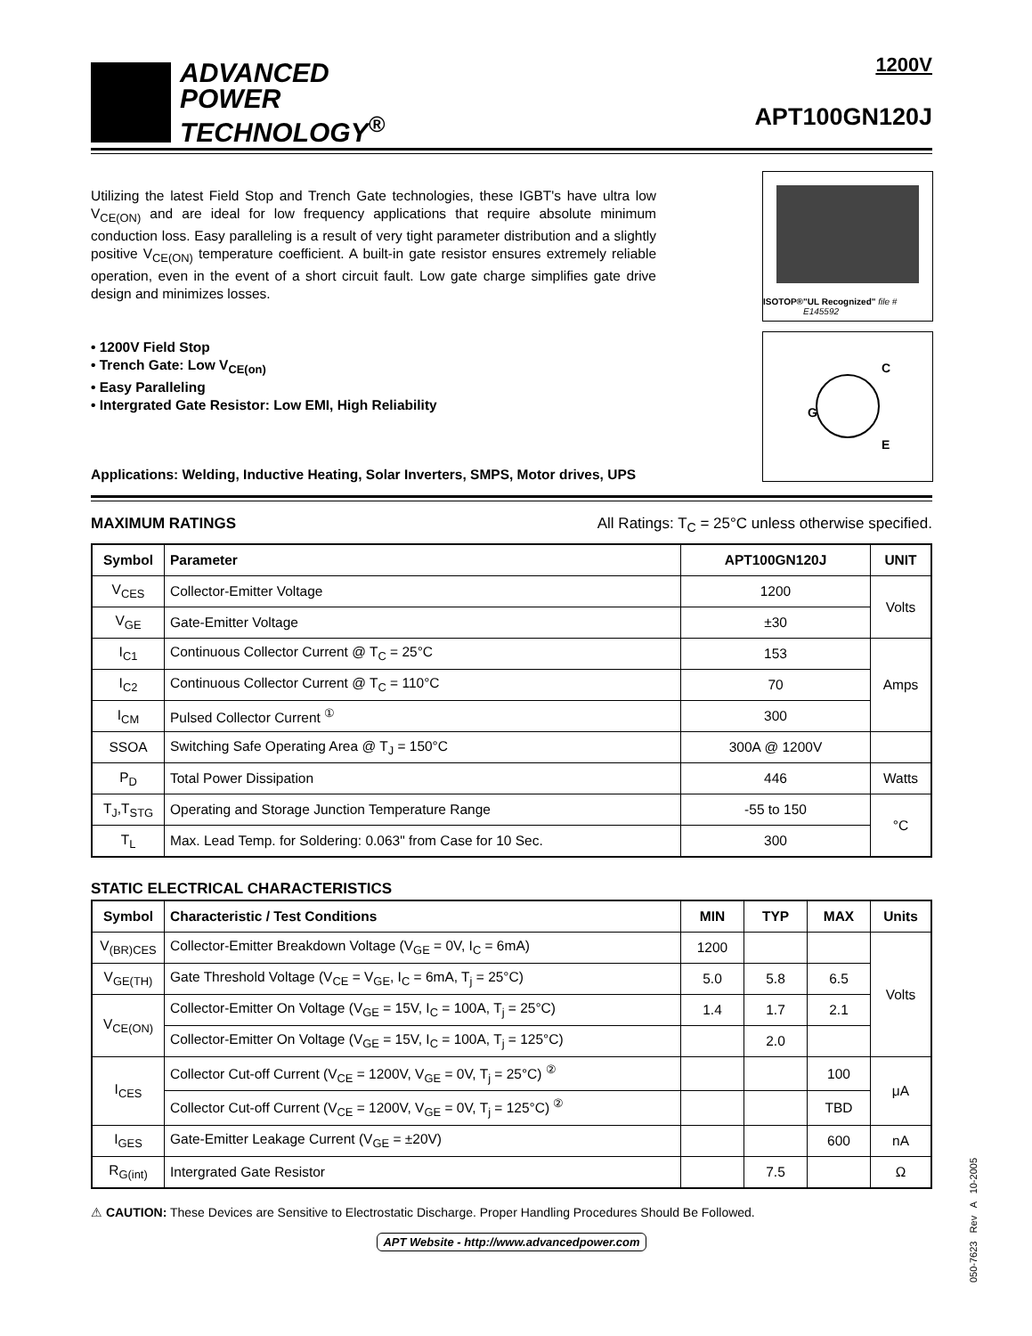ADVANCED
POWER
TECHNOLOGY<sup>®</sup>
1200V
APT100GN120J
Utilizing the latest Field Stop and Trench Gate technologies, these IGBT's have ultra low V<sub>CE(ON)</sub> and are ideal for low frequency applications that require absolute minimum conduction loss. Easy paralleling is a result of very tight parameter distribution and a slightly positive V<sub>CE(ON)</sub> temperature coefficient. A built-in gate resistor ensures extremely reliable operation, even in the event of a short circuit fault. Low gate charge simplifies gate drive design and minimizes losses.
ISOTOP® "UL Recognized" file # E145592
C
G
E
• 1200V Field Stop
• Trench Gate: Low V<sub>CE(on)</sub>
• Easy Paralleling
• Intergrated Gate Resistor: Low EMI, High Reliability
Applications: Welding, Inductive Heating, Solar Inverters, SMPS, Motor drives, UPS
MAXIMUM RATINGS All Ratings: T<sub>C</sub> = 25°C unless otherwise specified.
| Symbol | Parameter | APT100GN120J | UNIT |
| --- | --- | --- | --- |
| V<sub>CES</sub> | Collector-Emitter Voltage | 1200 | Volts |
| V<sub>GE</sub> | Gate-Emitter Voltage | ±30 | |
| I<sub>C1</sub> | Continuous Collector Current @ T<sub>C</sub> = 25°C | 153 | Amps |
| I<sub>C2</sub> | Continuous Collector Current @ T<sub>C</sub> = 110°C | 70 | |
| I<sub>CM</sub> | Pulsed Collector Current <sup>①</sup> | 300 | |
| SSOA | Switching Safe Operating Area @ T<sub>J</sub> = 150°C | 300A @ 1200V | |
| P<sub>D</sub> | Total Power Dissipation | 446 | Watts |
| T<sub>J</sub>,T<sub>STG</sub> | Operating and Storage Junction Temperature Range | -55 to 150 | °C |
| T<sub>L</sub> | Max. Lead Temp. for Soldering: 0.063" from Case for 10 Sec. | 300 | |
STATIC ELECTRICAL CHARACTERISTICS
| Symbol | Characteristic / Test Conditions | MIN | TYP | MAX | Units |
| --- | --- | --- | --- | --- | --- |
| V<sub>(BR)CES</sub> | Collector-Emitter Breakdown Voltage (V<sub>GE</sub> = 0V, I<sub>C</sub> = 6mA) | 1200 | | | Volts |
| V<sub>GE(TH)</sub> | Gate Threshold Voltage (V<sub>CE</sub> = V<sub>GE</sub>, I<sub>C</sub> = 6mA, T<sub>j</sub> = 25°C) | 5.0 | 5.8 | 6.5 | |
| V<sub>CE(ON)</sub> | Collector-Emitter On Voltage (V<sub>GE</sub> = 15V, I<sub>C</sub> = 100A, T<sub>j</sub> = 25°C) | 1.4 | 1.7 | 2.1 | |
| | Collector-Emitter On Voltage (V<sub>GE</sub> = 15V, I<sub>C</sub> = 100A, T<sub>j</sub> = 125°C) | | 2.0 | | |
| I<sub>CES</sub> | Collector Cut-off Current (V<sub>CE</sub> = 1200V, V<sub>GE</sub> = 0V, T<sub>j</sub> = 25°C) <sup>②</sup> | | | 100 | μA |
| | Collector Cut-off Current (V<sub>CE</sub> = 1200V, V<sub>GE</sub> = 0V, T<sub>j</sub> = 125°C) <sup>②</sup> | | | TBD | |
| I<sub>GES</sub> | Gate-Emitter Leakage Current (V<sub>GE</sub> = ±20V) | | | 600 | nA |
| R<sub>G(int)</sub> | Intergrated Gate Resistor | | 7.5 | | Ω |
⚠ CAUTION: These Devices are Sensitive to Electrostatic Discharge. Proper Handling Procedures Should Be Followed.
APT Website - http://www.advancedpower.com
050-7623 Rev A 10-2005